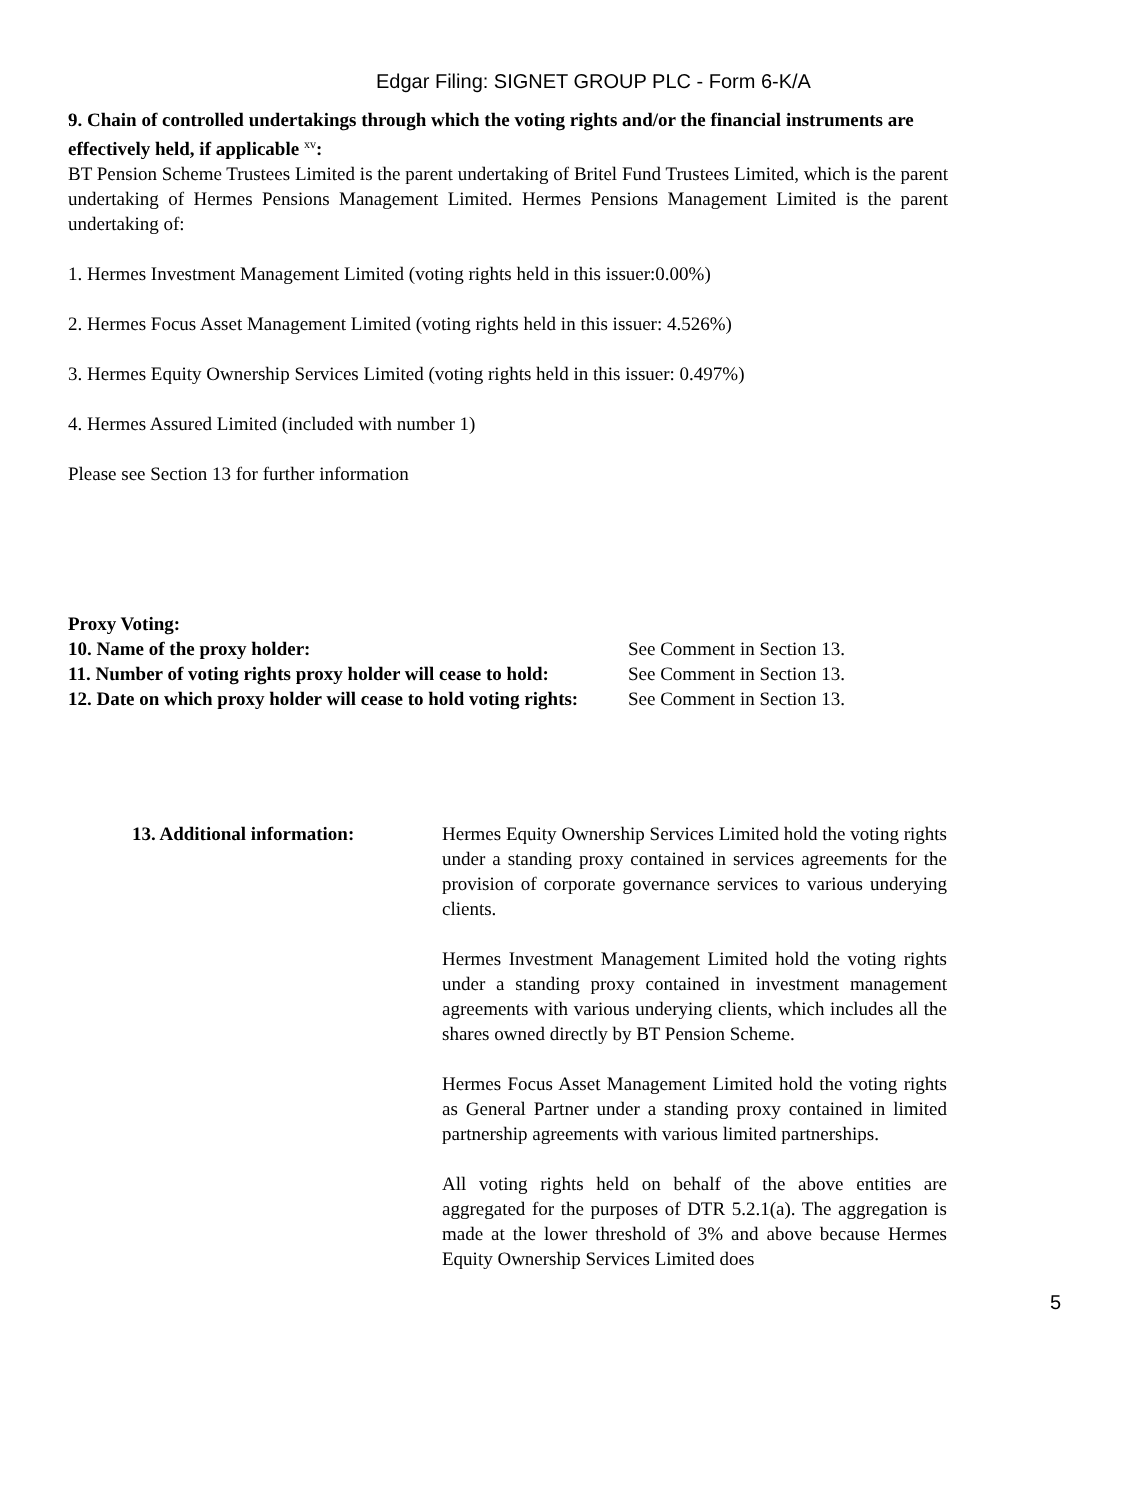Edgar Filing: SIGNET GROUP PLC - Form 6-K/A
9. Chain of controlled undertakings through which the voting rights and/or the financial instruments are effectively held, if applicable <sup>xv</sup>:
BT Pension Scheme Trustees Limited is the parent undertaking of Britel Fund Trustees Limited, which is the parent undertaking of Hermes Pensions Management Limited. Hermes Pensions Management Limited is the parent undertaking of:
1. Hermes Investment Management Limited (voting rights held in this issuer:0.00%)
2. Hermes Focus Asset Management Limited (voting rights held in this issuer: 4.526%)
3. Hermes Equity Ownership Services Limited (voting rights held in this issuer: 0.497%)
4. Hermes Assured Limited (included with number 1)
Please see Section 13 for further information
Proxy Voting:
10. Name of the proxy holder: See Comment in Section 13.
11. Number of voting rights proxy holder will cease to hold:
See Comment in Section 13.
12. Date on which proxy holder will cease to hold voting rights:
See Comment in Section 13.
13. Additional information: Hermes Equity Ownership Services Limited hold the voting rights under a standing proxy contained in services agreements for the provision of corporate governance services to various underying clients.
Hermes Investment Management Limited hold the voting rights under a standing proxy contained in investment management agreements with various underying clients, which includes all the shares owned directly by BT Pension Scheme.
Hermes Focus Asset Management Limited hold the voting rights as General Partner under a standing proxy contained in limited partnership agreements with various limited partnerships.
All voting rights held on behalf of the above entities are aggregated for the purposes of DTR 5.2.1(a). The aggregation is made at the lower threshold of 3% and above because Hermes Equity Ownership Services Limited does
5